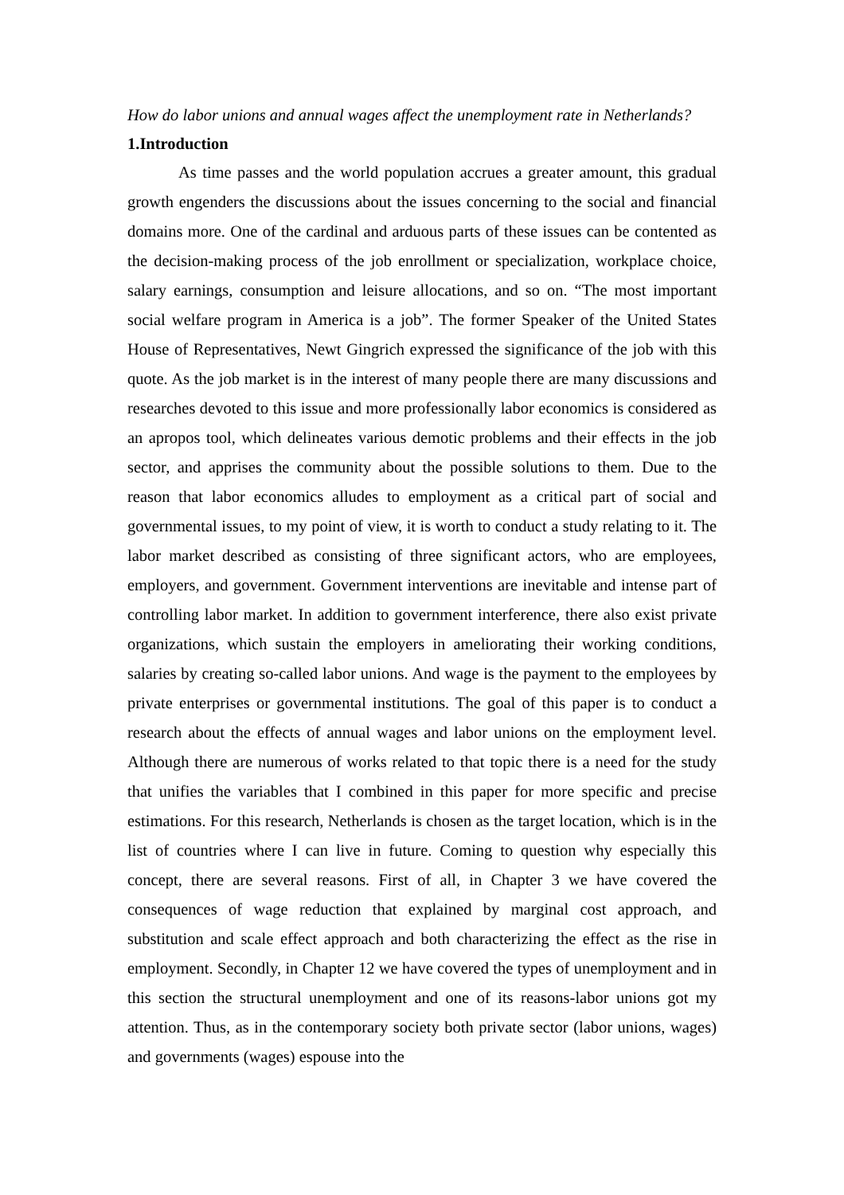How do labor unions and annual wages affect the unemployment rate in Netherlands?
1.Introduction
As time passes and the world population accrues a greater amount, this gradual growth engenders the discussions about the issues concerning to the social and financial domains more. One of the cardinal and arduous parts of these issues can be contented as the decision-making process of the job enrollment or specialization, workplace choice, salary earnings, consumption and leisure allocations, and so on. “The most important social welfare program in America is a job”. The former Speaker of the United States House of Representatives, Newt Gingrich expressed the significance of the job with this quote. As the job market is in the interest of many people there are many discussions and researches devoted to this issue and more professionally labor economics is considered as an apropos tool, which delineates various demotic problems and their effects in the job sector, and apprises the community about the possible solutions to them. Due to the reason that labor economics alludes to employment as a critical part of social and governmental issues, to my point of view, it is worth to conduct a study relating to it. The labor market described as consisting of three significant actors, who are employees, employers, and government. Government interventions are inevitable and intense part of controlling labor market. In addition to government interference, there also exist private organizations, which sustain the employers in ameliorating their working conditions, salaries by creating so-called labor unions. And wage is the payment to the employees by private enterprises or governmental institutions. The goal of this paper is to conduct a research about the effects of annual wages and labor unions on the employment level. Although there are numerous of works related to that topic there is a need for the study that unifies the variables that I combined in this paper for more specific and precise estimations. For this research, Netherlands is chosen as the target location, which is in the list of countries where I can live in future. Coming to question why especially this concept, there are several reasons. First of all, in Chapter 3 we have covered the consequences of wage reduction that explained by marginal cost approach, and substitution and scale effect approach and both characterizing the effect as the rise in employment. Secondly, in Chapter 12 we have covered the types of unemployment and in this section the structural unemployment and one of its reasons-labor unions got my attention. Thus, as in the contemporary society both private sector (labor unions, wages) and governments (wages) espouse into the